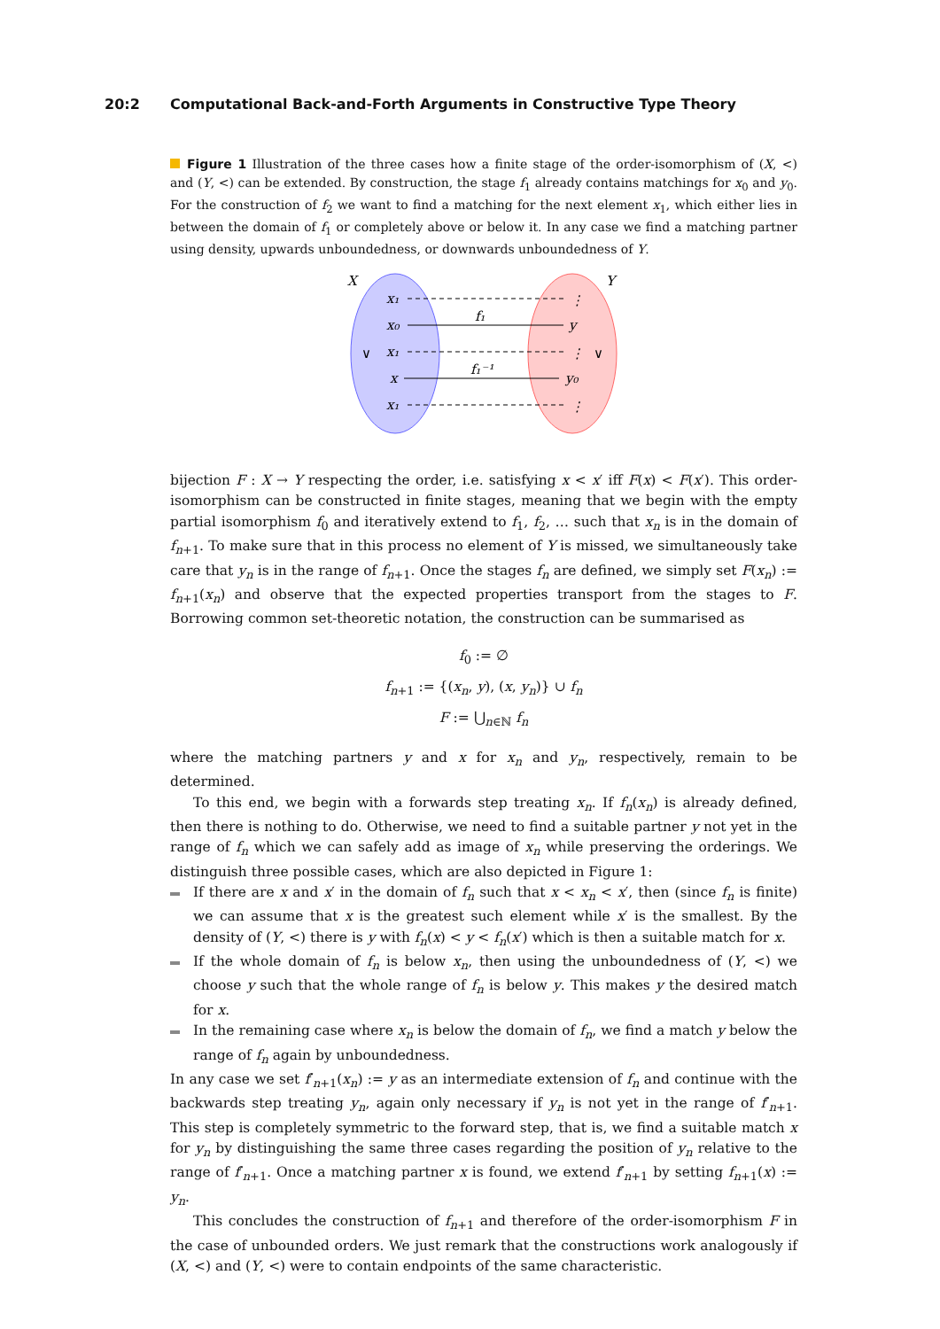20:2 Computational Back-and-Forth Arguments in Constructive Type Theory
Figure 1 Illustration of the three cases how a finite stage of the order-isomorphism of (X, <) and (Y, <) can be extended. By construction, the stage f<sub>1</sub> already contains matchings for x<sub>0</sub> and y<sub>0</sub>. For the construction of f<sub>2</sub> we want to find a matching for the next element x<sub>1</sub>, which either lies in between the domain of f<sub>1</sub> or completely above or below it. In any case we find a matching partner using density, upwards unboundedness, or downwards unboundedness of Y.
X
Y
x₁
x₀
x₁
x
x₁
∨
∨
y
y₀
f₁
f₁⁻¹
⋮
⋮
⋮
bijection F : X → Y respecting the order, i.e. satisfying x < x′ iff F(x) < F(x′). This order-isomorphism can be constructed in finite stages, meaning that we begin with the empty partial isomorphism f<sub>0</sub> and iteratively extend to f<sub>1</sub>, f<sub>2</sub>, … such that x<sub>n</sub> is in the domain of f<sub>n+1</sub>. To make sure that in this process no element of Y is missed, we simultaneously take care that y<sub>n</sub> is in the range of f<sub>n+1</sub>. Once the stages f<sub>n</sub> are defined, we simply set F(x<sub>n</sub>) := f<sub>n+1</sub>(x<sub>n</sub>) and observe that the expected properties transport from the stages to F. Borrowing common set-theoretic notation, the construction can be summarised as
f<sub>0</sub> := ∅
f<sub>n+1</sub> := {(x<sub>n</sub>, y), (x, y<sub>n</sub>)} ∪ f<sub>n</sub>
F := ⋃<sub>n∈ℕ</sub> f<sub>n</sub>
where the matching partners y and x for x<sub>n</sub> and y<sub>n</sub>, respectively, remain to be determined.
To this end, we begin with a forwards step treating x<sub>n</sub>. If f<sub>n</sub>(x<sub>n</sub>) is already defined, then there is nothing to do. Otherwise, we need to find a suitable partner y not yet in the range of f<sub>n</sub> which we can safely add as image of x<sub>n</sub> while preserving the orderings. We distinguish three possible cases, which are also depicted in Figure 1:
If there are x and x′ in the domain of f<sub>n</sub> such that x < x<sub>n</sub> < x′, then (since f<sub>n</sub> is finite) we can assume that x is the greatest such element while x′ is the smallest. By the density of (Y, <) there is y with f<sub>n</sub>(x) < y < f<sub>n</sub>(x′) which is then a suitable match for x.
If the whole domain of f<sub>n</sub> is below x<sub>n</sub>, then using the unboundedness of (Y, <) we choose y such that the whole range of f<sub>n</sub> is below y. This makes y the desired match for x.
In the remaining case where x<sub>n</sub> is below the domain of f<sub>n</sub>, we find a match y below the range of f<sub>n</sub> again by unboundedness.
In any case we set f′<sub>n+1</sub>(x<sub>n</sub>) := y as an intermediate extension of f<sub>n</sub> and continue with the backwards step treating y<sub>n</sub>, again only necessary if y<sub>n</sub> is not yet in the range of f′<sub>n+1</sub>. This step is completely symmetric to the forward step, that is, we find a suitable match x for y<sub>n</sub> by distinguishing the same three cases regarding the position of y<sub>n</sub> relative to the range of f′<sub>n+1</sub>. Once a matching partner x is found, we extend f′<sub>n+1</sub> by setting f<sub>n+1</sub>(x) := y<sub>n</sub>.
This concludes the construction of f<sub>n+1</sub> and therefore of the order-isomorphism F in the case of unbounded orders. We just remark that the constructions work analogously if (X, <) and (Y, <) were to contain endpoints of the same characteristic.